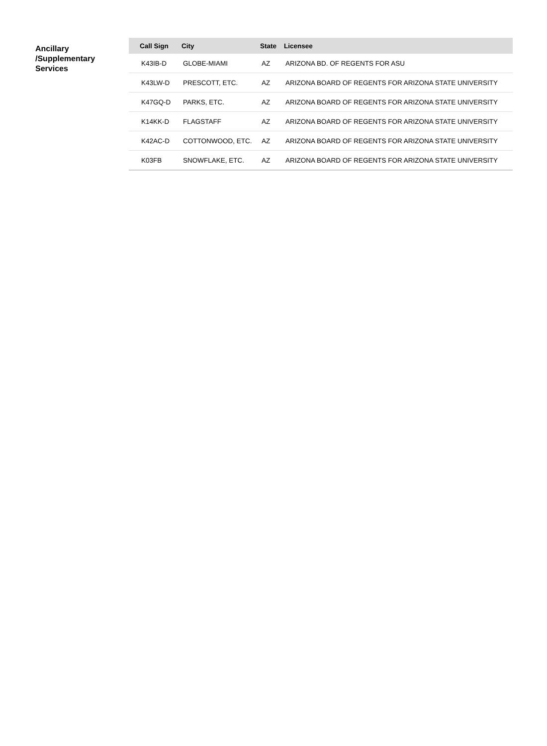Ancillary
/Supplementary
Services
| Call Sign | City | State | Licensee |
| --- | --- | --- | --- |
| K43IB-D | GLOBE-MIAMI | AZ | ARIZONA BD. OF REGENTS FOR ASU |
| K43LW-D | PRESCOTT, ETC. | AZ | ARIZONA BOARD OF REGENTS FOR ARIZONA STATE UNIVERSITY |
| K47GQ-D | PARKS, ETC. | AZ | ARIZONA BOARD OF REGENTS FOR ARIZONA STATE UNIVERSITY |
| K14KK-D | FLAGSTAFF | AZ | ARIZONA BOARD OF REGENTS FOR ARIZONA STATE UNIVERSITY |
| K42AC-D | COTTONWOOD, ETC. | AZ | ARIZONA BOARD OF REGENTS FOR ARIZONA STATE UNIVERSITY |
| K03FB | SNOWFLAKE, ETC. | AZ | ARIZONA BOARD OF REGENTS FOR ARIZONA STATE UNIVERSITY |